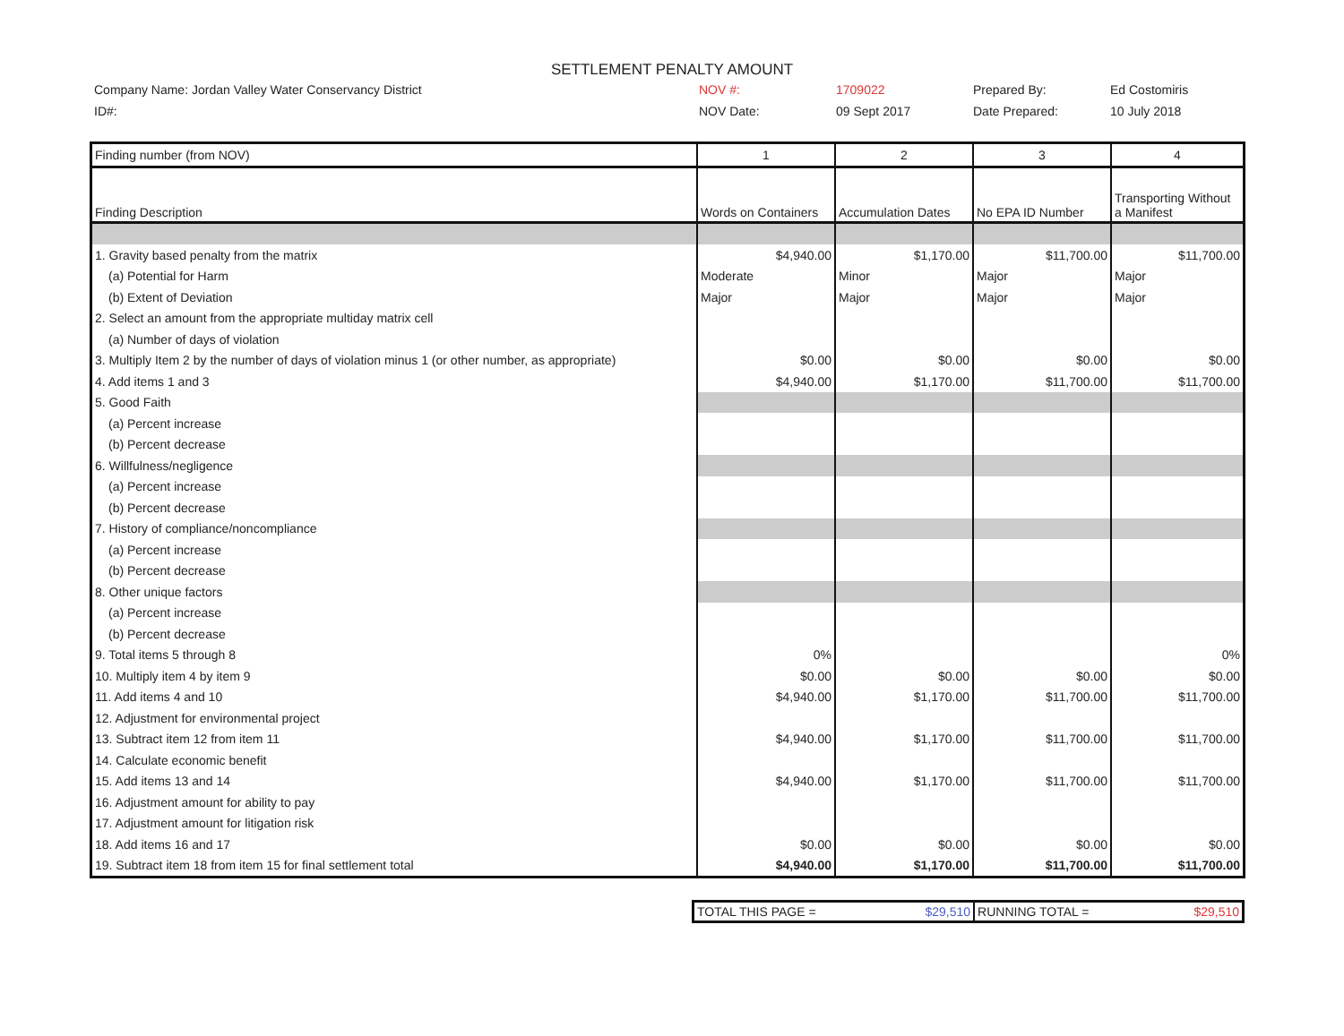SETTLEMENT PENALTY AMOUNT
Company Name: Jordan Valley Water Conservancy District NOV #: 1709022 Prepared By: Ed Costomiris
ID#: NOV Date: 09 Sept 2017 Date Prepared: 10 July 2018
| Finding number (from NOV) | 1 | 2 | 3 | 4 |
| Finding Description | Words on Containers | Accumulation Dates | No EPA ID Number | Transporting Without a Manifest |
| 1. Gravity based penalty from the matrix | $4,940.00 | $1,170.00 | $11,700.00 | $11,700.00 |
| (a) Potential for Harm | Moderate | Minor | Major | Major |
| (b) Extent of Deviation | Major | Major | Major | Major |
| 2. Select an amount from the appropriate multiday matrix cell | | | | |
| (a) Number of days of violation | | | | |
| 3. Multiply Item 2 by the number of days of violation minus 1 (or other number, as appropriate) | $0.00 | $0.00 | $0.00 | $0.00 |
| 4. Add items 1 and 3 | $4,940.00 | $1,170.00 | $11,700.00 | $11,700.00 |
| 5. Good Faith | | | | |
| (a) Percent increase | | | | |
| (b) Percent decrease | | | | |
| 6. Willfulness/negligence | | | | |
| (a) Percent increase | | | | |
| (b) Percent decrease | | | | |
| 7. History of compliance/noncompliance | | | | |
| (a) Percent increase | | | | |
| (b) Percent decrease | | | | |
| 8. Other unique factors | | | | |
| (a) Percent increase | | | | |
| (b) Percent decrease | | | | |
| 9. Total items 5 through 8 | 0% | | | 0% |
| 10. Multiply item 4 by item 9 | $0.00 | $0.00 | $0.00 | $0.00 |
| 11. Add items 4 and 10 | $4,940.00 | $1,170.00 | $11,700.00 | $11,700.00 |
| 12. Adjustment for environmental project | | | | |
| 13. Subtract item 12 from item 11 | $4,940.00 | $1,170.00 | $11,700.00 | $11,700.00 |
| 14. Calculate economic benefit | | | | |
| 15. Add items 13 and 14 | $4,940.00 | $1,170.00 | $11,700.00 | $11,700.00 |
| 16. Adjustment amount for ability to pay | | | | |
| 17. Adjustment amount for litigation risk | | | | |
| 18. Add items 16 and 17 | $0.00 | $0.00 | $0.00 | $0.00 |
| 19. Subtract item 18 from item 15 for final settlement total | $4,940.00 | $1,170.00 | $11,700.00 | $11,700.00 |
| TOTAL THIS PAGE = | $29,510 | RUNNING TOTAL = | $29,510 |